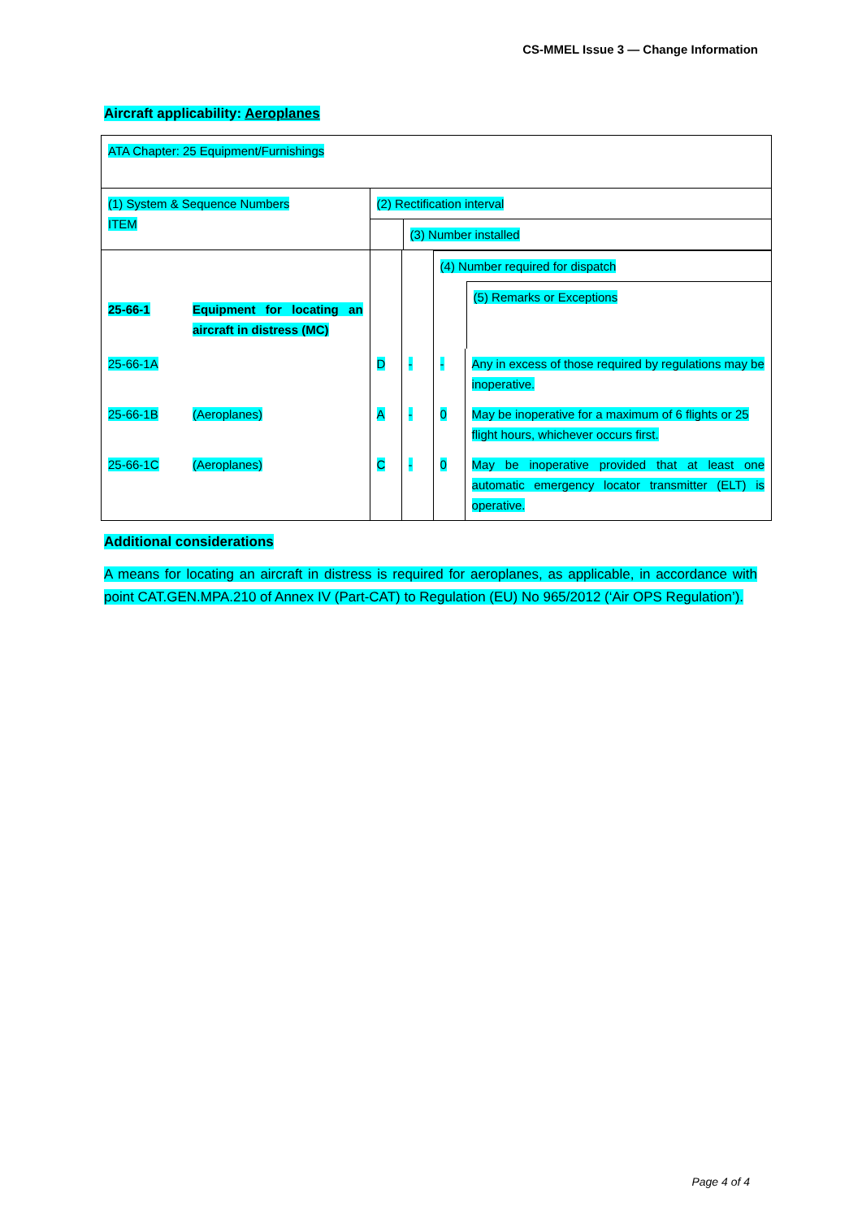CS-MMEL Issue 3 — Change Information
Aircraft applicability: Aeroplanes
| ATA Chapter: 25 Equipment/Furnishings | | | | | |
| (1) System & Sequence Numbers ITEM | | (2) Rectification interval (3) Number installed | | | |
| 25-66-1 | Equipment for locating an aircraft in distress (MC) | | | (4) Number required for dispatch (5) Remarks or Exceptions | |
| 25-66-1A | | D | - | - | Any in excess of those required by regulations may be inoperative. |
| 25-66-1B | (Aeroplanes) | A | - | 0 | May be inoperative for a maximum of 6 flights or 25 flight hours, whichever occurs first. |
| 25-66-1C | (Aeroplanes) | C | - | 0 | May be inoperative provided that at least one automatic emergency locator transmitter (ELT) is operative. |
Additional considerations
A means for locating an aircraft in distress is required for aeroplanes, as applicable, in accordance with point CAT.GEN.MPA.210 of Annex IV (Part-CAT) to Regulation (EU) No 965/2012 (‘Air OPS Regulation’).
Page 4 of 4